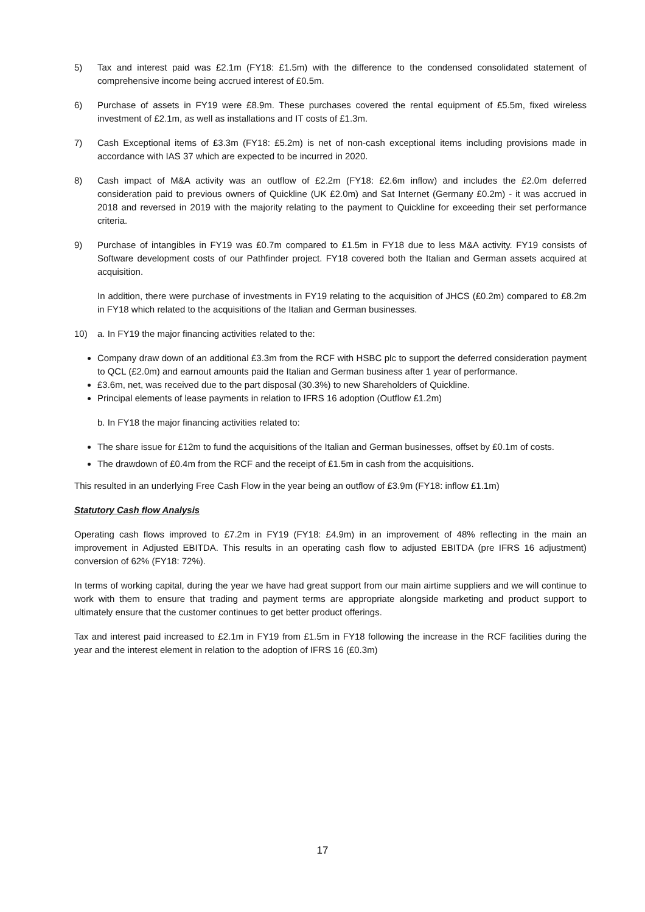5) Tax and interest paid was £2.1m (FY18: £1.5m) with the difference to the condensed consolidated statement of comprehensive income being accrued interest of £0.5m.
6) Purchase of assets in FY19 were £8.9m. These purchases covered the rental equipment of £5.5m, fixed wireless investment of £2.1m, as well as installations and IT costs of £1.3m.
7) Cash Exceptional items of £3.3m (FY18: £5.2m) is net of non-cash exceptional items including provisions made in accordance with IAS 37 which are expected to be incurred in 2020.
8) Cash impact of M&A activity was an outflow of £2.2m (FY18: £2.6m inflow) and includes the £2.0m deferred consideration paid to previous owners of Quickline (UK £2.0m) and Sat Internet (Germany £0.2m) - it was accrued in 2018 and reversed in 2019 with the majority relating to the payment to Quickline for exceeding their set performance criteria.
9) Purchase of intangibles in FY19 was £0.7m compared to £1.5m in FY18 due to less M&A activity. FY19 consists of Software development costs of our Pathfinder project. FY18 covered both the Italian and German assets acquired at acquisition.
In addition, there were purchase of investments in FY19 relating to the acquisition of JHCS (£0.2m) compared to £8.2m in FY18 which related to the acquisitions of the Italian and German businesses.
10) a. In FY19 the major financing activities related to the:
Company draw down of an additional £3.3m from the RCF with HSBC plc to support the deferred consideration payment to QCL (£2.0m) and earnout amounts paid the Italian and German business after 1 year of performance.
£3.6m, net, was received due to the part disposal (30.3%) to new Shareholders of Quickline.
Principal elements of lease payments in relation to IFRS 16 adoption (Outflow £1.2m)
b. In FY18 the major financing activities related to:
The share issue for £12m to fund the acquisitions of the Italian and German businesses, offset by £0.1m of costs.
The drawdown of £0.4m from the RCF and the receipt of £1.5m in cash from the acquisitions.
This resulted in an underlying Free Cash Flow in the year being an outflow of £3.9m (FY18: inflow £1.1m)
Statutory Cash flow Analysis
Operating cash flows improved to £7.2m in FY19 (FY18: £4.9m) in an improvement of 48% reflecting in the main an improvement in Adjusted EBITDA. This results in an operating cash flow to adjusted EBITDA (pre IFRS 16 adjustment) conversion of 62% (FY18: 72%).
In terms of working capital, during the year we have had great support from our main airtime suppliers and we will continue to work with them to ensure that trading and payment terms are appropriate alongside marketing and product support to ultimately ensure that the customer continues to get better product offerings.
Tax and interest paid increased to £2.1m in FY19 from £1.5m in FY18 following the increase in the RCF facilities during the year and the interest element in relation to the adoption of IFRS 16 (£0.3m)
17